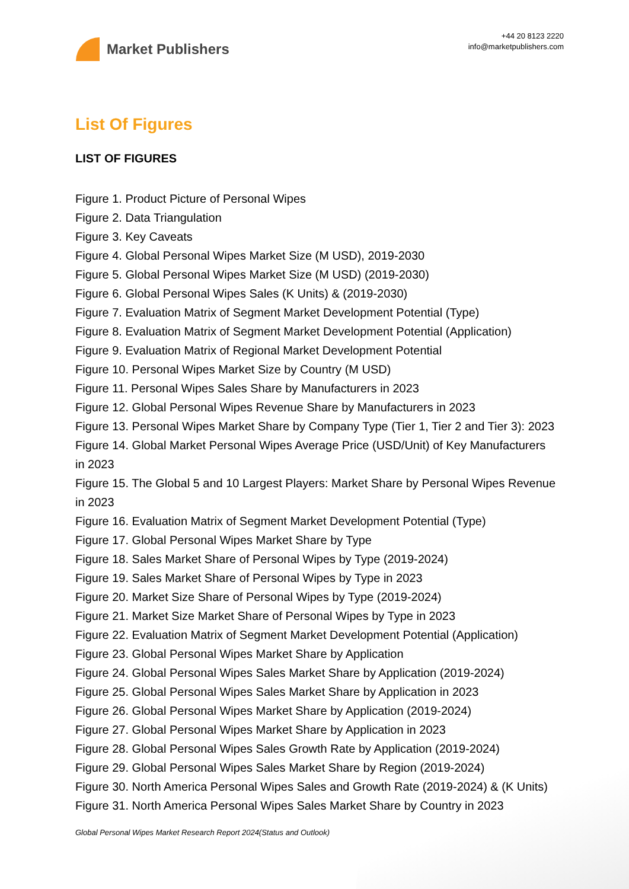Market Publishers
+44 20 8123 2220
info@marketpublishers.com
List Of Figures
LIST OF FIGURES
Figure 1. Product Picture of Personal Wipes
Figure 2. Data Triangulation
Figure 3. Key Caveats
Figure 4. Global Personal Wipes Market Size (M USD), 2019-2030
Figure 5. Global Personal Wipes Market Size (M USD) (2019-2030)
Figure 6. Global Personal Wipes Sales (K Units) & (2019-2030)
Figure 7. Evaluation Matrix of Segment Market Development Potential (Type)
Figure 8. Evaluation Matrix of Segment Market Development Potential (Application)
Figure 9. Evaluation Matrix of Regional Market Development Potential
Figure 10. Personal Wipes Market Size by Country (M USD)
Figure 11. Personal Wipes Sales Share by Manufacturers in 2023
Figure 12. Global Personal Wipes Revenue Share by Manufacturers in 2023
Figure 13. Personal Wipes Market Share by Company Type (Tier 1, Tier 2 and Tier 3): 2023
Figure 14. Global Market Personal Wipes Average Price (USD/Unit) of Key Manufacturers in 2023
Figure 15. The Global 5 and 10 Largest Players: Market Share by Personal Wipes Revenue in 2023
Figure 16. Evaluation Matrix of Segment Market Development Potential (Type)
Figure 17. Global Personal Wipes Market Share by Type
Figure 18. Sales Market Share of Personal Wipes by Type (2019-2024)
Figure 19. Sales Market Share of Personal Wipes by Type in 2023
Figure 20. Market Size Share of Personal Wipes by Type (2019-2024)
Figure 21. Market Size Market Share of Personal Wipes by Type in 2023
Figure 22. Evaluation Matrix of Segment Market Development Potential (Application)
Figure 23. Global Personal Wipes Market Share by Application
Figure 24. Global Personal Wipes Sales Market Share by Application (2019-2024)
Figure 25. Global Personal Wipes Sales Market Share by Application in 2023
Figure 26. Global Personal Wipes Market Share by Application (2019-2024)
Figure 27. Global Personal Wipes Market Share by Application in 2023
Figure 28. Global Personal Wipes Sales Growth Rate by Application (2019-2024)
Figure 29. Global Personal Wipes Sales Market Share by Region (2019-2024)
Figure 30. North America Personal Wipes Sales and Growth Rate (2019-2024) & (K Units)
Figure 31. North America Personal Wipes Sales Market Share by Country in 2023
Global Personal Wipes Market Research Report 2024(Status and Outlook)